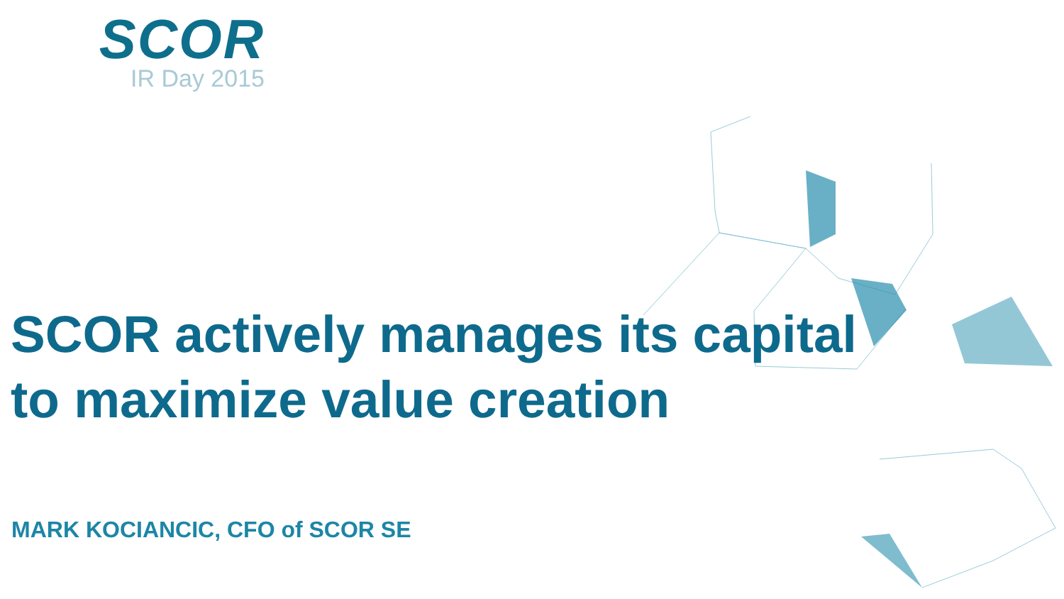SCOR
IR Day 2015
SCOR actively manages its capital
to maximize value creation
MARK KOCIANCIC, CFO of SCOR SE